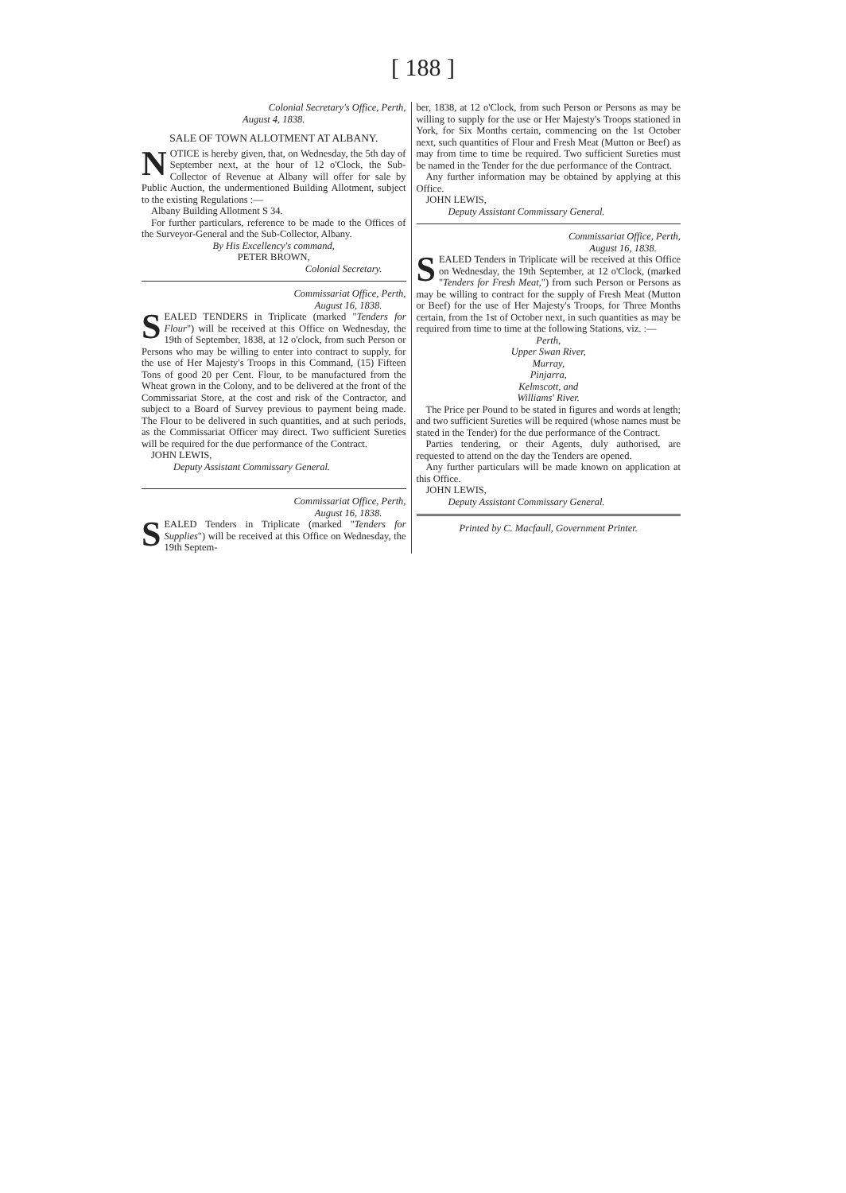[ 188 ]
Colonial Secretary's Office, Perth,
August 4, 1838.
SALE OF TOWN ALLOTMENT AT ALBANY.
NOTICE is hereby given, that, on Wednesday, the 5th day of September next, at the hour of 12 o'Clock, the Sub-Collector of Revenue at Albany will offer for sale by Public Auction, the undermentioned Building Allotment, subject to the existing Regulations :—
Albany Building Allotment S 34.
For further particulars, reference to be made to the Offices of the Surveyor-General and the Sub-Collector, Albany.
By His Excellency's command,
PETER BROWN,
Colonial Secretary.
Commissariat Office, Perth,
August 16, 1838.
SEALED TENDERS in Triplicate (marked "Tenders for Flour") will be received at this Office on Wednesday, the 19th of September, 1838, at 12 o'clock, from such Person or Persons who may be willing to enter into contract to supply, for the use of Her Majesty's Troops in this Command, (15) Fifteen Tons of good 20 per Cent. Flour, to be manufactured from the Wheat grown in the Colony, and to be delivered at the front of the Commissariat Store, at the cost and risk of the Contractor, and subject to a Board of Survey previous to payment being made. The Flour to be delivered in such quantities, and at such periods, as the Commissariat Officer may direct. Two sufficient Sureties will be required for the due performance of the Contract.
JOHN LEWIS,
Deputy Assistant Commissary General.
Commissariat Office, Perth,
August 16, 1838.
SEALED Tenders in Triplicate (marked "Tenders for Supplies") will be received at this Office on Wednesday, the 19th Septem-
ber, 1838, at 12 o'Clock, from such Person or Persons as may be willing to supply for the use or Her Majesty's Troops stationed in York, for Six Months certain, commencing on the 1st October next, such quantities of Flour and Fresh Meat (Mutton or Beef) as may from time to time be required. Two sufficient Sureties must be named in the Tender for the due performance of the Contract.
Any further information may be obtained by applying at this Office.
JOHN LEWIS,
Deputy Assistant Commissary General.
Commissariat Office, Perth,
August 16, 1838.
SEALED Tenders in Triplicate will be received at this Office on Wednesday, the 19th September, at 12 o'Clock, (marked "Tenders for Fresh Meat,") from such Person or Persons as may be willing to contract for the supply of Fresh Meat (Mutton or Beef) for the use of Her Majesty's Troops, for Three Months certain, from the 1st of October next, in such quantities as may be required from time to time at the following Stations, viz. :—
Perth,
Upper Swan River,
Murray,
Pinjarra,
Kelmscott, and
Williams' River.
The Price per Pound to be stated in figures and words at length; and two sufficient Sureties will be required (whose names must be stated in the Tender) for the due performance of the Contract.
Parties tendering, or their Agents, duly authorised, are requested to attend on the day the Tenders are opened.
Any further particulars will be made known on application at this Office.
JOHN LEWIS,
Deputy Assistant Commissary General.
Printed by C. Macfaull, Government Printer.